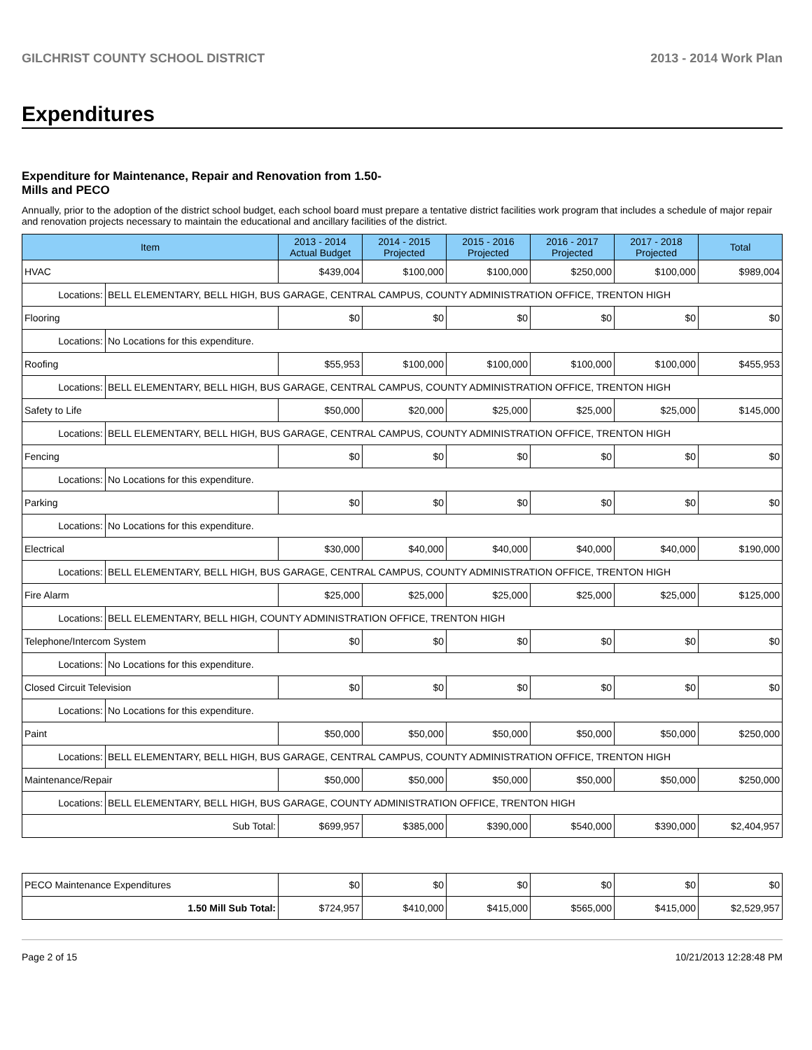GILCHRIST COUNTY SCHOOL DISTRICT 2013 - 2014 Work Plan
Expenditures
Expenditure for Maintenance, Repair and Renovation from 1.50-Mills and PECO
Annually, prior to the adoption of the district school budget, each school board must prepare a tentative district facilities work program that includes a schedule of major repair and renovation projects necessary to maintain the educational and ancillary facilities of the district.
| Item | | 2013 - 2014 Actual Budget | 2014 - 2015 Projected | 2015 - 2016 Projected | 2016 - 2017 Projected | 2017 - 2018 Projected | Total |
| --- | --- | --- | --- | --- | --- | --- | --- |
| HVAC | | $439,004 | $100,000 | $100,000 | $250,000 | $100,000 | $989,004 |
| Locations: | BELL ELEMENTARY, BELL HIGH, BUS GARAGE, CENTRAL CAMPUS, COUNTY ADMINISTRATION OFFICE, TRENTON HIGH | | | | | | |
| Flooring | | $0 | $0 | $0 | $0 | $0 | $0 |
| Locations: | No Locations for this expenditure. | | | | | | |
| Roofing | | $55,953 | $100,000 | $100,000 | $100,000 | $100,000 | $455,953 |
| Locations: | BELL ELEMENTARY, BELL HIGH, BUS GARAGE, CENTRAL CAMPUS, COUNTY ADMINISTRATION OFFICE, TRENTON HIGH | | | | | | |
| Safety to Life | | $50,000 | $20,000 | $25,000 | $25,000 | $25,000 | $145,000 |
| Locations: | BELL ELEMENTARY, BELL HIGH, BUS GARAGE, CENTRAL CAMPUS, COUNTY ADMINISTRATION OFFICE, TRENTON HIGH | | | | | | |
| Fencing | | $0 | $0 | $0 | $0 | $0 | $0 |
| Locations: | No Locations for this expenditure. | | | | | | |
| Parking | | $0 | $0 | $0 | $0 | $0 | $0 |
| Locations: | No Locations for this expenditure. | | | | | | |
| Electrical | | $30,000 | $40,000 | $40,000 | $40,000 | $40,000 | $190,000 |
| Locations: | BELL ELEMENTARY, BELL HIGH, BUS GARAGE, CENTRAL CAMPUS, COUNTY ADMINISTRATION OFFICE, TRENTON HIGH | | | | | | |
| Fire Alarm | | $25,000 | $25,000 | $25,000 | $25,000 | $25,000 | $125,000 |
| Locations: | BELL ELEMENTARY, BELL HIGH, COUNTY ADMINISTRATION OFFICE, TRENTON HIGH | | | | | | |
| Telephone/Intercom System | | $0 | $0 | $0 | $0 | $0 | $0 |
| Locations: | No Locations for this expenditure. | | | | | | |
| Closed Circuit Television | | $0 | $0 | $0 | $0 | $0 | $0 |
| Locations: | No Locations for this expenditure. | | | | | | |
| Paint | | $50,000 | $50,000 | $50,000 | $50,000 | $50,000 | $250,000 |
| Locations: | BELL ELEMENTARY, BELL HIGH, BUS GARAGE, CENTRAL CAMPUS, COUNTY ADMINISTRATION OFFICE, TRENTON HIGH | | | | | | |
| Maintenance/Repair | | $50,000 | $50,000 | $50,000 | $50,000 | $50,000 | $250,000 |
| Locations: | BELL ELEMENTARY, BELL HIGH, BUS GARAGE, COUNTY ADMINISTRATION OFFICE, TRENTON HIGH | | | | | | |
| Sub Total: | | $699,957 | $385,000 | $390,000 | $540,000 | $390,000 | $2,404,957 |
| PECO Maintenance Expenditures | $0 | $0 | $0 | $0 | $0 | $0 |
| 1.50 Mill Sub Total: | $724,957 | $410,000 | $415,000 | $565,000 | $415,000 | $2,529,957 |
Page 2 of 15 10/21/2013 12:28:48 PM